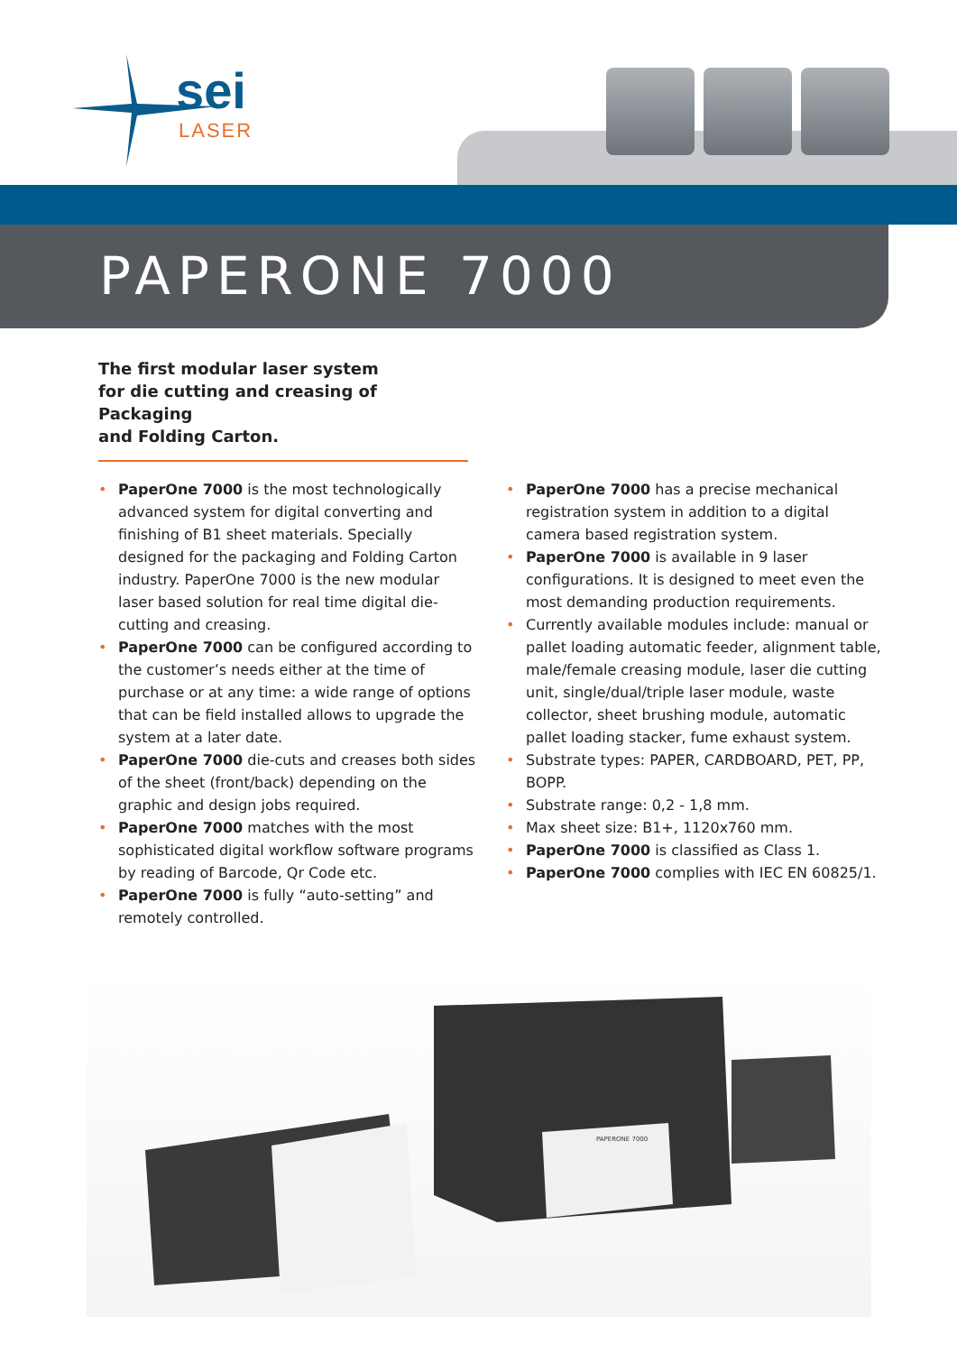sei
LASER
PAPERONE 7000
The first modular laser system
for die cutting and creasing of Packaging
and Folding Carton.
• PaperOne 7000 is the most technologically advanced system for digital converting and finishing of B1 sheet materials. Specially designed for the packaging and Folding Carton industry. PaperOne 7000 is the new modular laser based solution for real time digital die-cutting and creasing.
• PaperOne 7000 can be configured according to the customer’s needs either at the time of purchase or at any time: a wide range of options that can be field installed allows to upgrade the system at a later date.
• PaperOne 7000 die-cuts and creases both sides of the sheet (front/back) depending on the graphic and design jobs required.
• PaperOne 7000 matches with the most sophisticated digital workflow software programs by reading of Barcode, Qr Code etc.
• PaperOne 7000 is fully “auto-setting” and remotely controlled.
• PaperOne 7000 has a precise mechanical registration system in addition to a digital camera based registration system.
• PaperOne 7000 is available in 9 laser configurations. It is designed to meet even the most demanding production requirements.
• Currently available modules include: manual or pallet loading automatic feeder, alignment table, male/female creasing module, laser die cutting unit, single/dual/triple laser module, waste collector, sheet brushing module, automatic pallet loading stacker, fume exhaust system.
• Substrate types: PAPER, CARDBOARD, PET, PP, BOPP.
• Substrate range: 0,2 - 1,8 mm.
• Max sheet size: B1+, 1120x760 mm.
• PaperOne 7000 is classified as Class 1.
• PaperOne 7000 complies with IEC EN 60825/1.
PAPERONE 7000